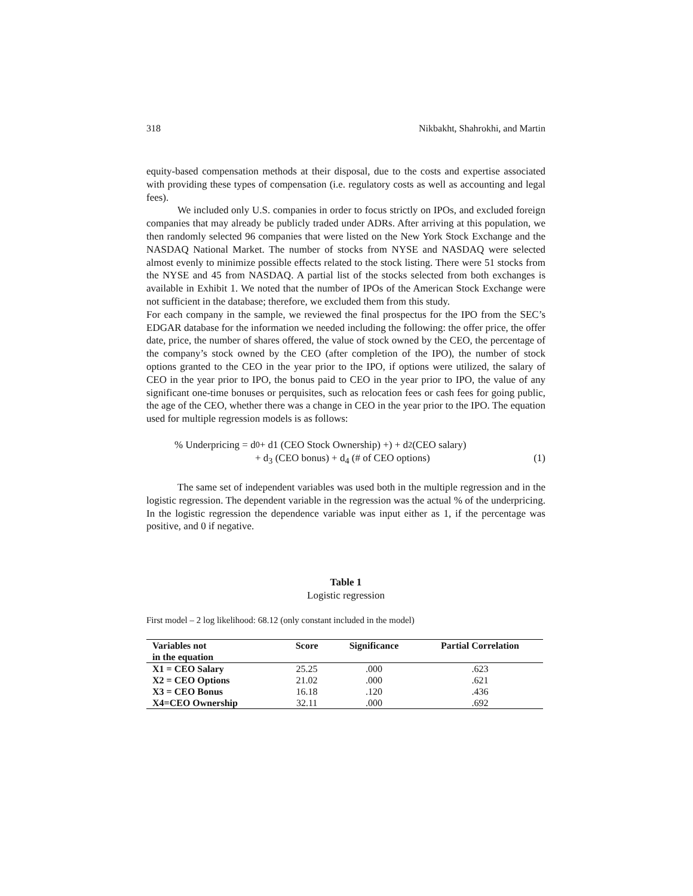318 Nikbakht, Shahrokhi, and Martin
equity-based compensation methods at their disposal, due to the costs and expertise associated with providing these types of compensation (i.e. regulatory costs as well as accounting and legal fees).
We included only U.S. companies in order to focus strictly on IPOs, and excluded foreign companies that may already be publicly traded under ADRs. After arriving at this population, we then randomly selected 96 companies that were listed on the New York Stock Exchange and the NASDAQ National Market. The number of stocks from NYSE and NASDAQ were selected almost evenly to minimize possible effects related to the stock listing. There were 51 stocks from the NYSE and 45 from NASDAQ. A partial list of the stocks selected from both exchanges is available in Exhibit 1. We noted that the number of IPOs of the American Stock Exchange were not sufficient in the database; therefore, we excluded them from this study.
For each company in the sample, we reviewed the final prospectus for the IPO from the SEC’s EDGAR database for the information we needed including the following: the offer price, the offer date, price, the number of shares offered, the value of stock owned by the CEO, the percentage of the company’s stock owned by the CEO (after completion of the IPO), the number of stock options granted to the CEO in the year prior to the IPO, if options were utilized, the salary of CEO in the year prior to IPO, the bonus paid to CEO in the year prior to IPO, the value of any significant one-time bonuses or perquisites, such as relocation fees or cash fees for going public, the age of the CEO, whether there was a change in CEO in the year prior to the IPO. The equation used for multiple regression models is as follows:
% Underpricing = d<sub>0</sub> + d1 (CEO Stock Ownership) +) + d<sub>2</sub> (CEO salary)
+ d<sub>3</sub> (CEO bonus) + d<sub>4</sub> (# of CEO options) (1)
The same set of independent variables was used both in the multiple regression and in the logistic regression. The dependent variable in the regression was the actual % of the underpricing. In the logistic regression the dependence variable was input either as 1, if the percentage was positive, and 0 if negative.
Table 1
Logistic regression
First model – 2 log likelihood: 68.12 (only constant included in the model)
| Variables not in the equation | Score | Significance | Partial Correlation |
| --- | --- | --- | --- |
| X1 = CEO Salary | 25.25 | .000 | .623 |
| X2 = CEO Options | 21.02 | .000 | .621 |
| X3 = CEO Bonus | 16.18 | .120 | .436 |
| X4=CEO Ownership | 32.11 | .000 | .692 |